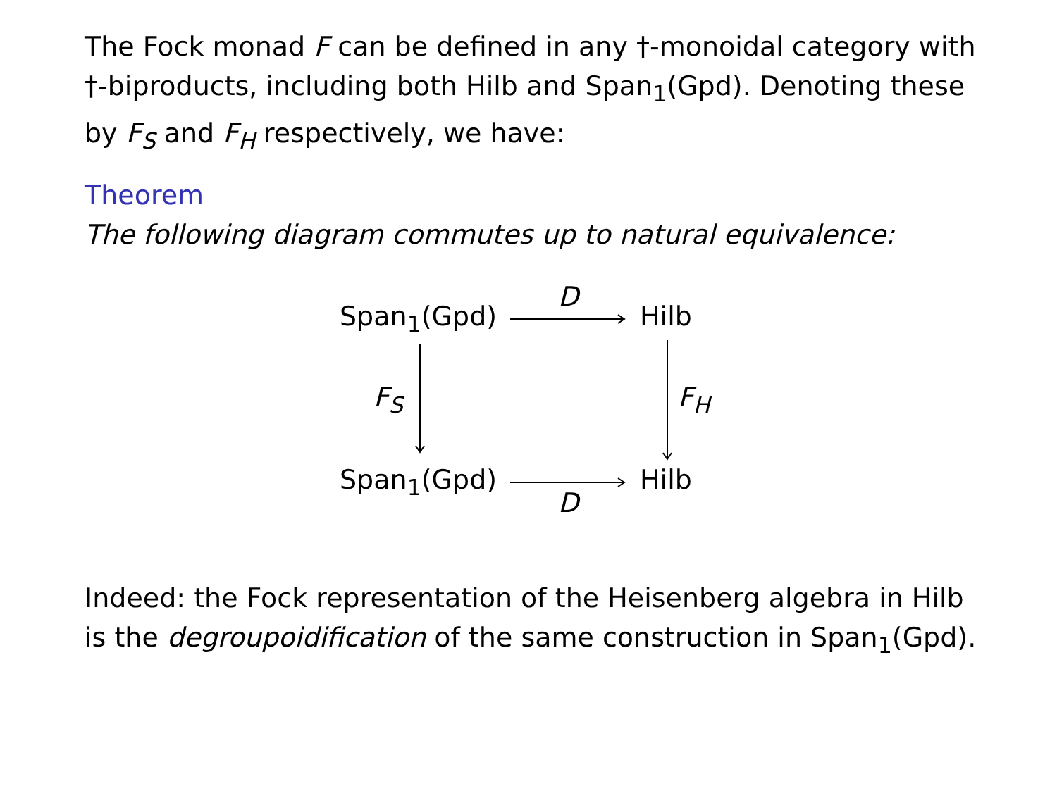The Fock monad F can be defined in any †-monoidal category with †-biproducts, including both Hilb and Span<sub>1</sub>(Gpd). Denoting these by F<sub>S</sub> and F<sub>H</sub> respectively, we have:
Theorem
The following diagram commutes up to natural equivalence:
Span<sub>1</sub>(Gpd)
D
Hilb
F<sub>S</sub> F<sub>H</sub>
Span<sub>1</sub>(Gpd) Hilb
D
Indeed: the Fock representation of the Heisenberg algebra in Hilb is the degroupoidification of the same construction in Span<sub>1</sub>(Gpd).